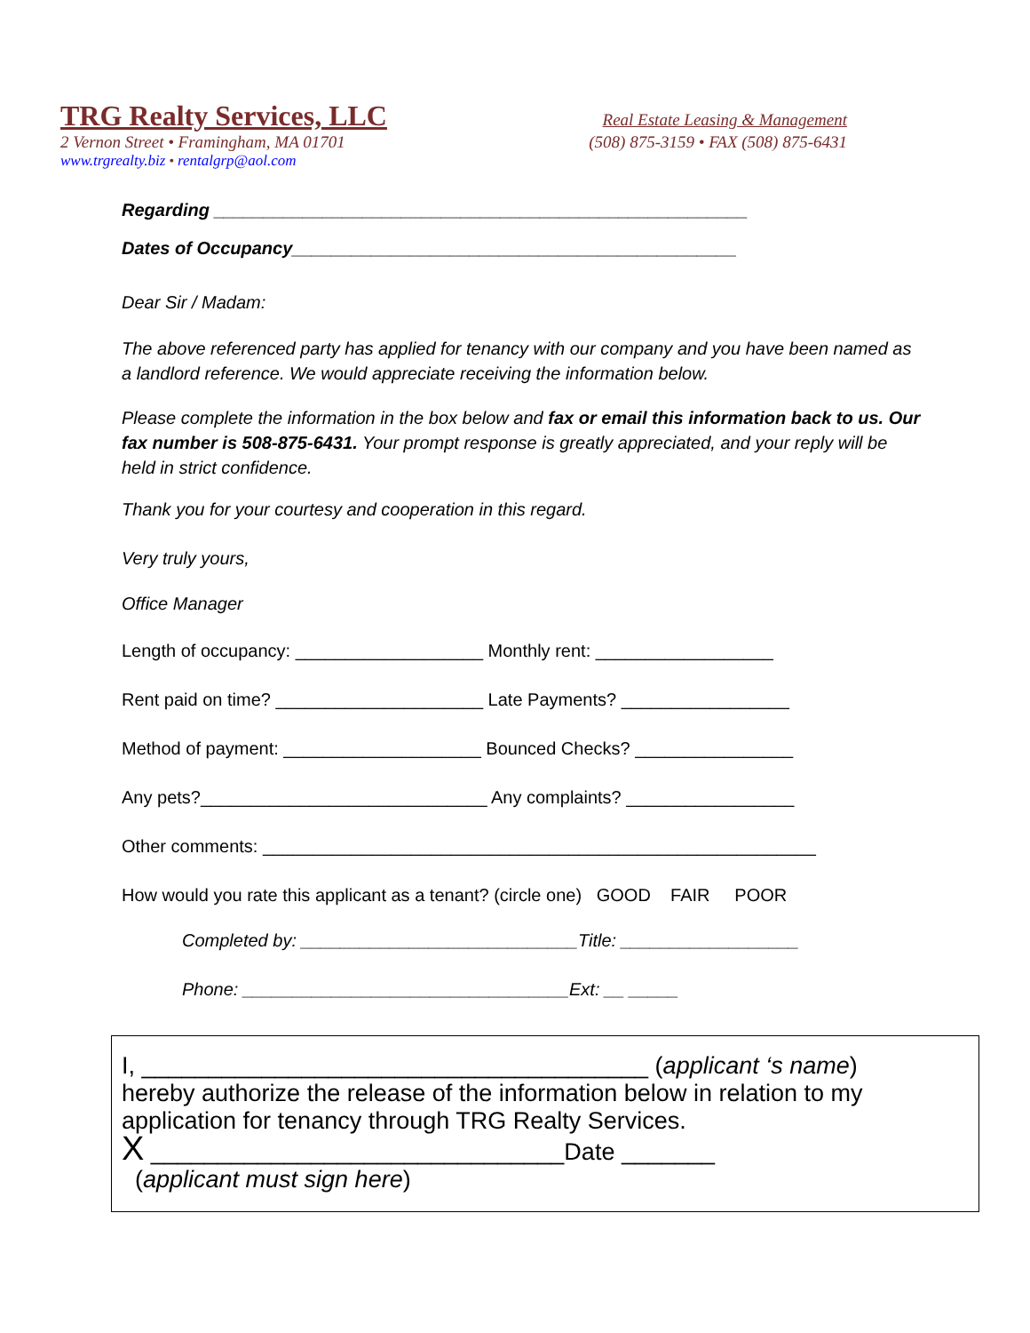TRG Realty Services, LLC Real Estate Leasing & Management
2 Vernon Street • Framingham, MA 01701 (508) 875-3159 • FAX (508) 875-6431
www.trgrealty.biz • rentalgrp@aol.com
Regarding ______________________________________________________
Dates of Occupancy_____________________________________________
Dear Sir / Madam:
The above referenced party has applied for tenancy with our company and you have been named as a landlord reference. We would appreciate receiving the information below.
Please complete the information in the box below and fax or email this information back to us. Our fax number is 508-875-6431. Your prompt response is greatly appreciated, and your reply will be held in strict confidence.
Thank you for your courtesy and cooperation in this regard.
Very truly yours,
Office Manager
Length of occupancy: ___________________ Monthly rent: __________________
Rent paid on time? _____________________ Late Payments? _________________
Method of payment: ____________________ Bounced Checks? ________________
Any pets?_____________________________ Any complaints? _________________
Other comments: ________________________________________________________
How would you rate this applicant as a tenant? (circle one) GOOD FAIR POOR
Completed by: ____________________________Title: __________________
Phone: _________________________________Ext: __ _____
I, ______________________________________ (applicant ‘s name)
hereby authorize the release of the information below in relation to my application for tenancy through TRG Realty Services.
X _______________________________Date _______
(applicant must sign here)